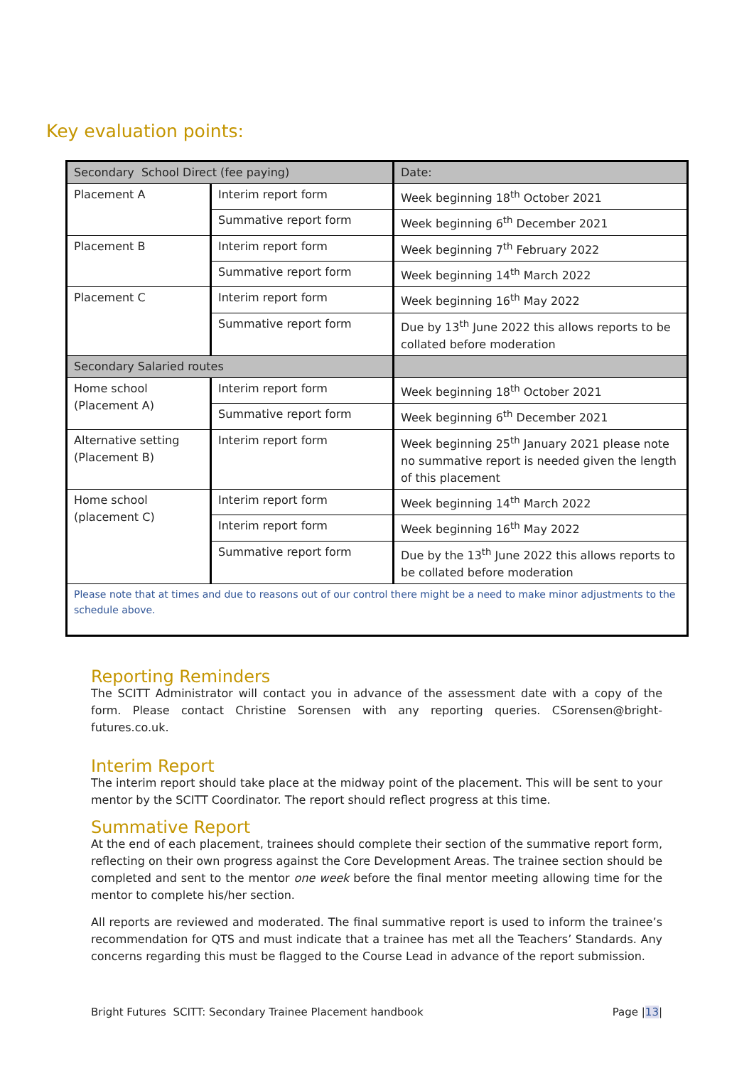Key evaluation points:
| Secondary School Direct (fee paying) | | Date: |
| Placement A | Interim report form | Week beginning 18<sup>th</sup> October 2021 |
| | Summative report form | Week beginning 6<sup>th</sup> December 2021 |
| Placement B | Interim report form | Week beginning 7<sup>th</sup> February 2022 |
| | Summative report form | Week beginning 14<sup>th</sup> March 2022 |
| Placement C | Interim report form | Week beginning 16<sup>th</sup> May 2022 |
| | Summative report form | Due by 13<sup>th</sup> June 2022 this allows reports to be collated before moderation |
| Secondary Salaried routes | | |
| Home school (Placement A) | Interim report form | Week beginning 18<sup>th</sup> October 2021 |
| | Summative report form | Week beginning 6<sup>th</sup> December 2021 |
| Alternative setting (Placement B) | Interim report form | Week beginning 25<sup>th</sup> January 2021 please note no summative report is needed given the length of this placement |
| Home school (placement C) | Interim report form | Week beginning 14<sup>th</sup> March 2022 |
| | Interim report form | Week beginning 16<sup>th</sup> May 2022 |
| | Summative report form | Due by the 13<sup>th</sup> June 2022 this allows reports to be collated before moderation |
| Please note that at times and due to reasons out of our control there might be a need to make minor adjustments to the schedule above. | | |
Reporting Reminders
The SCITT Administrator will contact you in advance of the assessment date with a copy of the form. Please contact Christine Sorensen with any reporting queries. CSorensen@bright-futures.co.uk.
Interim Report
The interim report should take place at the midway point of the placement. This will be sent to your mentor by the SCITT Coordinator. The report should reflect progress at this time.
Summative Report
At the end of each placement, trainees should complete their section of the summative report form, reflecting on their own progress against the Core Development Areas. The trainee section should be completed and sent to the mentor one week before the final mentor meeting allowing time for the mentor to complete his/her section.
All reports are reviewed and moderated. The final summative report is used to inform the trainee’s recommendation for QTS and must indicate that a trainee has met all the Teachers’ Standards. Any concerns regarding this must be flagged to the Course Lead in advance of the report submission.
Bright Futures SCITT: Secondary Trainee Placement handbook Page |13|